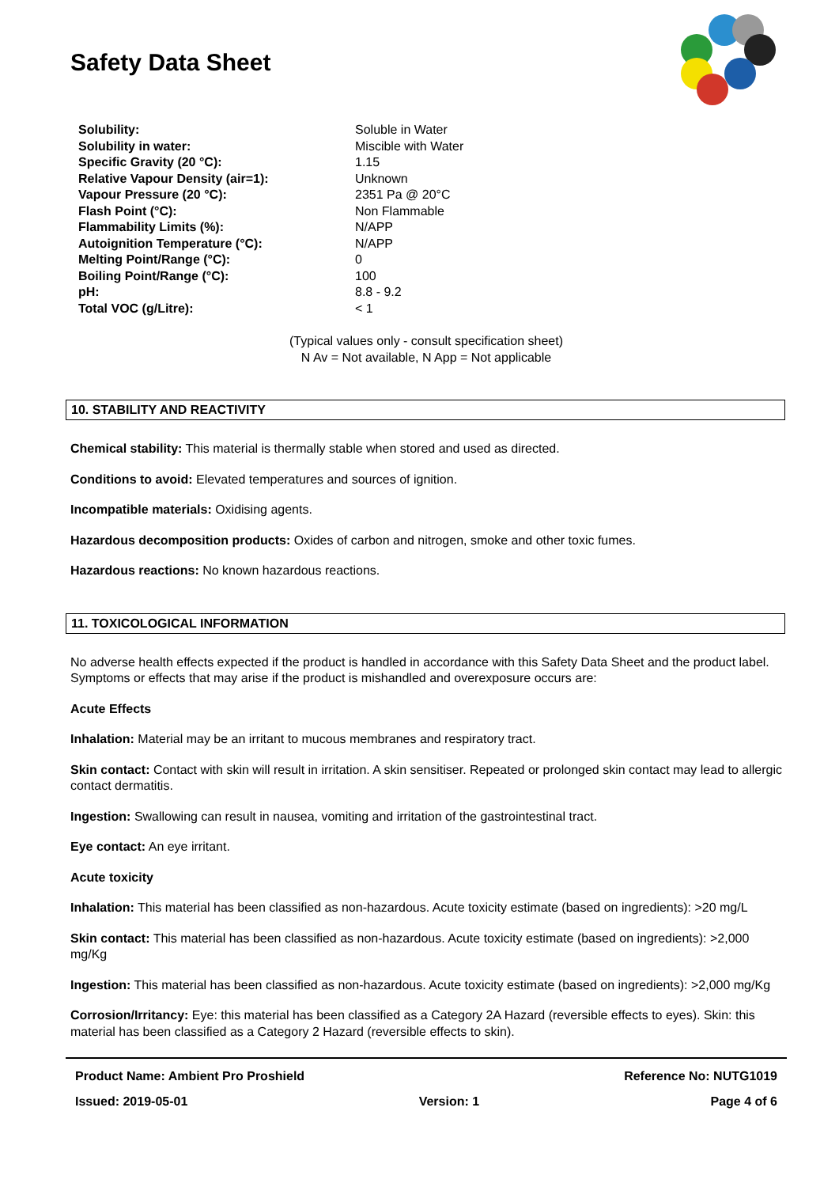Safety Data Sheet
| Solubility: | Soluble in Water |
| Solubility in water: | Miscible with Water |
| Specific Gravity (20 °C): | 1.15 |
| Relative Vapour Density (air=1): | Unknown |
| Vapour Pressure (20 °C): | 2351 Pa @ 20°C |
| Flash Point (°C): | Non Flammable |
| Flammability Limits (%): | N/APP |
| Autoignition Temperature (°C): | N/APP |
| Melting Point/Range (°C): | 0 |
| Boiling Point/Range (°C): | 100 |
| pH: | 8.8 - 9.2 |
| Total VOC (g/Litre): | < 1 |
(Typical values only - consult specification sheet)
N Av = Not available, N App = Not applicable
10. STABILITY AND REACTIVITY
Chemical stability: This material is thermally stable when stored and used as directed.
Conditions to avoid: Elevated temperatures and sources of ignition.
Incompatible materials: Oxidising agents.
Hazardous decomposition products: Oxides of carbon and nitrogen, smoke and other toxic fumes.
Hazardous reactions: No known hazardous reactions.
11. TOXICOLOGICAL INFORMATION
No adverse health effects expected if the product is handled in accordance with this Safety Data Sheet and the product label. Symptoms or effects that may arise if the product is mishandled and overexposure occurs are:
Acute Effects
Inhalation: Material may be an irritant to mucous membranes and respiratory tract.
Skin contact: Contact with skin will result in irritation. A skin sensitiser. Repeated or prolonged skin contact may lead to allergic contact dermatitis.
Ingestion: Swallowing can result in nausea, vomiting and irritation of the gastrointestinal tract.
Eye contact: An eye irritant.
Acute toxicity
Inhalation: This material has been classified as non-hazardous. Acute toxicity estimate (based on ingredients): >20 mg/L
Skin contact: This material has been classified as non-hazardous. Acute toxicity estimate (based on ingredients): >2,000 mg/Kg
Ingestion: This material has been classified as non-hazardous. Acute toxicity estimate (based on ingredients): >2,000 mg/Kg
Corrosion/Irritancy: Eye: this material has been classified as a Category 2A Hazard (reversible effects to eyes). Skin: this material has been classified as a Category 2 Hazard (reversible effects to skin).
Product Name: Ambient Pro Proshield Reference No: NUTG1019
Issued: 2019-05-01 Version: 1 Page 4 of 6